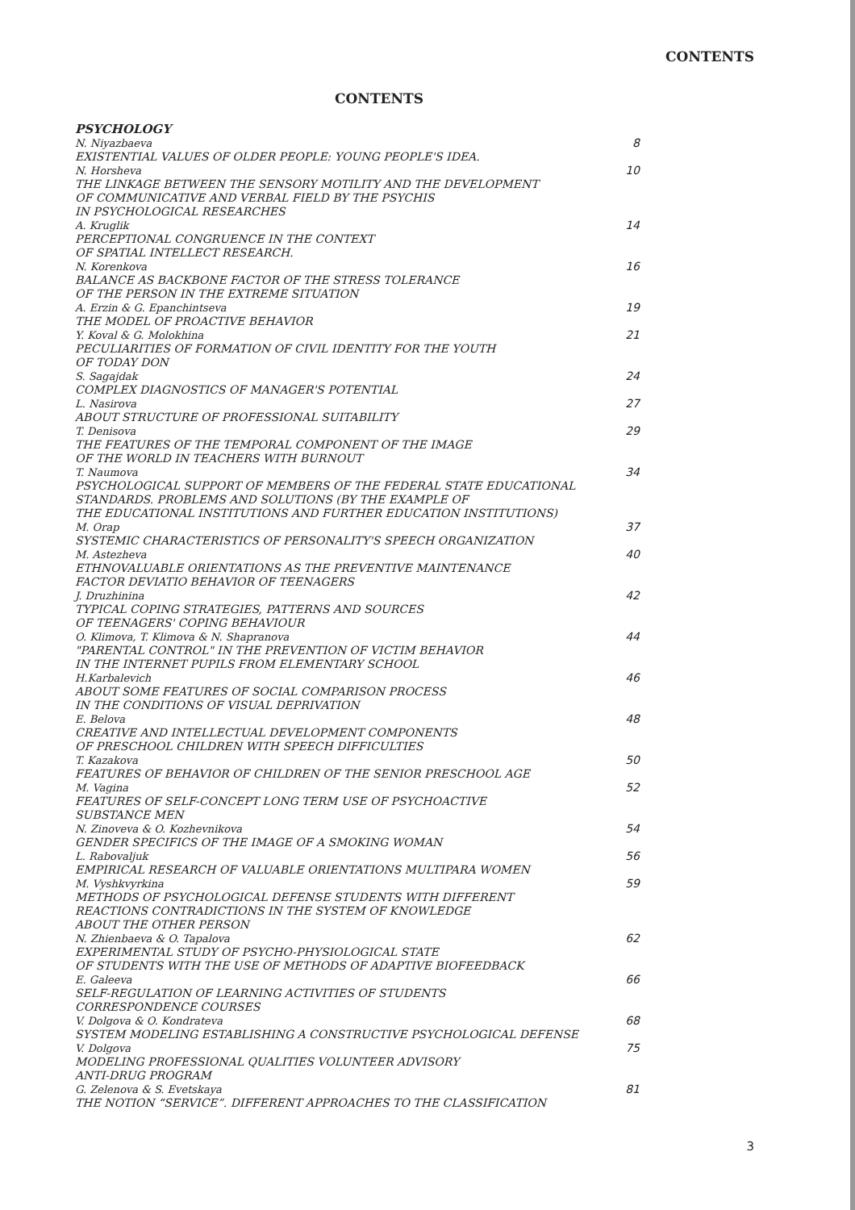CONTENTS
CONTENTS
PSYCHOLOGY
N. Niyazbaeva
EXISTENTIAL VALUES OF OLDER PEOPLE: YOUNG PEOPLE'S IDEA.
8
N. Horsheva
THE LINKAGE BETWEEN THE SENSORY MOTILITY AND THE DEVELOPMENT
OF COMMUNICATIVE AND VERBAL FIELD BY THE PSYCHIS
IN PSYCHOLOGICAL RESEARCHES
10
A. Kruglik
PERCEPTIONAL CONGRUENCE IN THE CONTEXT
OF SPATIAL INTELLECT RESEARCH.
14
N. Korenkova
BALANCE AS BACKBONE FACTOR OF THE STRESS TOLERANCE
OF THE PERSON IN THE EXTREME SITUATION
16
A. Erzin & G. Epanchintseva
THE MODEL OF PROACTIVE BEHAVIOR
19
Y. Koval & G. Molokhina
PECULIARITIES OF FORMATION OF CIVIL IDENTITY FOR THE YOUTH
OF TODAY DON
21
S. Sagajdak
COMPLEX DIAGNOSTICS OF MANAGER'S POTENTIAL
24
L. Nasirova
ABOUT STRUCTURE OF PROFESSIONAL SUITABILITY
27
T. Denisova
THE FEATURES OF THE TEMPORAL COMPONENT OF THE IMAGE
OF THE WORLD IN TEACHERS WITH BURNOUT
29
T. Naumova
PSYCHOLOGICAL SUPPORT OF MEMBERS OF THE FEDERAL STATE EDUCATIONAL
STANDARDS. PROBLEMS AND SOLUTIONS (BY THE EXAMPLE OF
THE EDUCATIONAL INSTITUTIONS AND FURTHER EDUCATION INSTITUTIONS)
34
M. Orap
SYSTEMIC CHARACTERISTICS OF PERSONALITY'S SPEECH ORGANIZATION
37
M. Astezheva
ETHNOVALUABLE ORIENTATIONS AS THE PREVENTIVE MAINTENANCE
FACTOR DEVIATIO BEHAVIOR OF TEENAGERS
40
J. Druzhinina
TYPICAL COPING STRATEGIES, PATTERNS AND SOURCES
OF TEENAGERS' COPING BEHAVIOUR
42
O. Klimova, T. Klimova & N. Shapranova
"PARENTAL CONTROL" IN THE PREVENTION OF VICTIM BEHAVIOR
IN THE INTERNET PUPILS FROM ELEMENTARY SCHOOL
44
H.Karbalevich
ABOUT SOME FEATURES OF SOCIAL COMPARISON PROCESS
IN THE CONDITIONS OF VISUAL DEPRIVATION
46
E. Belova
CREATIVE AND INTELLECTUAL DEVELOPMENT COMPONENTS
OF PRESCHOOL CHILDREN WITH SPEECH DIFFICULTIES
48
T. Kazakova
FEATURES OF BEHAVIOR OF CHILDREN OF THE SENIOR PRESCHOOL AGE
50
M. Vagina
FEATURES OF SELF-CONCEPT LONG TERM USE OF PSYCHOACTIVE
SUBSTANCE MEN
52
N. Zinoveva & O. Kozhevnikova
GENDER SPECIFICS OF THE IMAGE OF A SMOKING WOMAN
54
L. Rabovaljuk
EMPIRICAL RESEARCH OF VALUABLE ORIENTATIONS MULTIPARA WOMEN
56
M. Vyshkvyrkina
METHODS OF PSYCHOLOGICAL DEFENSE STUDENTS WITH DIFFERENT
REACTIONS CONTRADICTIONS IN THE SYSTEM OF KNOWLEDGE
ABOUT THE OTHER PERSON
59
N. Zhienbaeva & O. Tapalova
EXPERIMENTAL STUDY OF PSYCHO-PHYSIOLOGICAL STATE
OF STUDENTS WITH THE USE OF METHODS OF ADAPTIVE BIOFEEDBACK
62
E. Galeeva
SELF-REGULATION OF LEARNING ACTIVITIES OF STUDENTS
CORRESPONDENCE COURSES
66
V. Dolgova & O. Kondrateva
SYSTEM MODELING ESTABLISHING A CONSTRUCTIVE PSYCHOLOGICAL DEFENSE
68
V. Dolgova
MODELING PROFESSIONAL QUALITIES VOLUNTEER ADVISORY
ANTI-DRUG PROGRAM
75
G. Zelenova & S. Evetskaya
THE NOTION “SERVICE”. DIFFERENT APPROACHES TO THE CLASSIFICATION
81
3